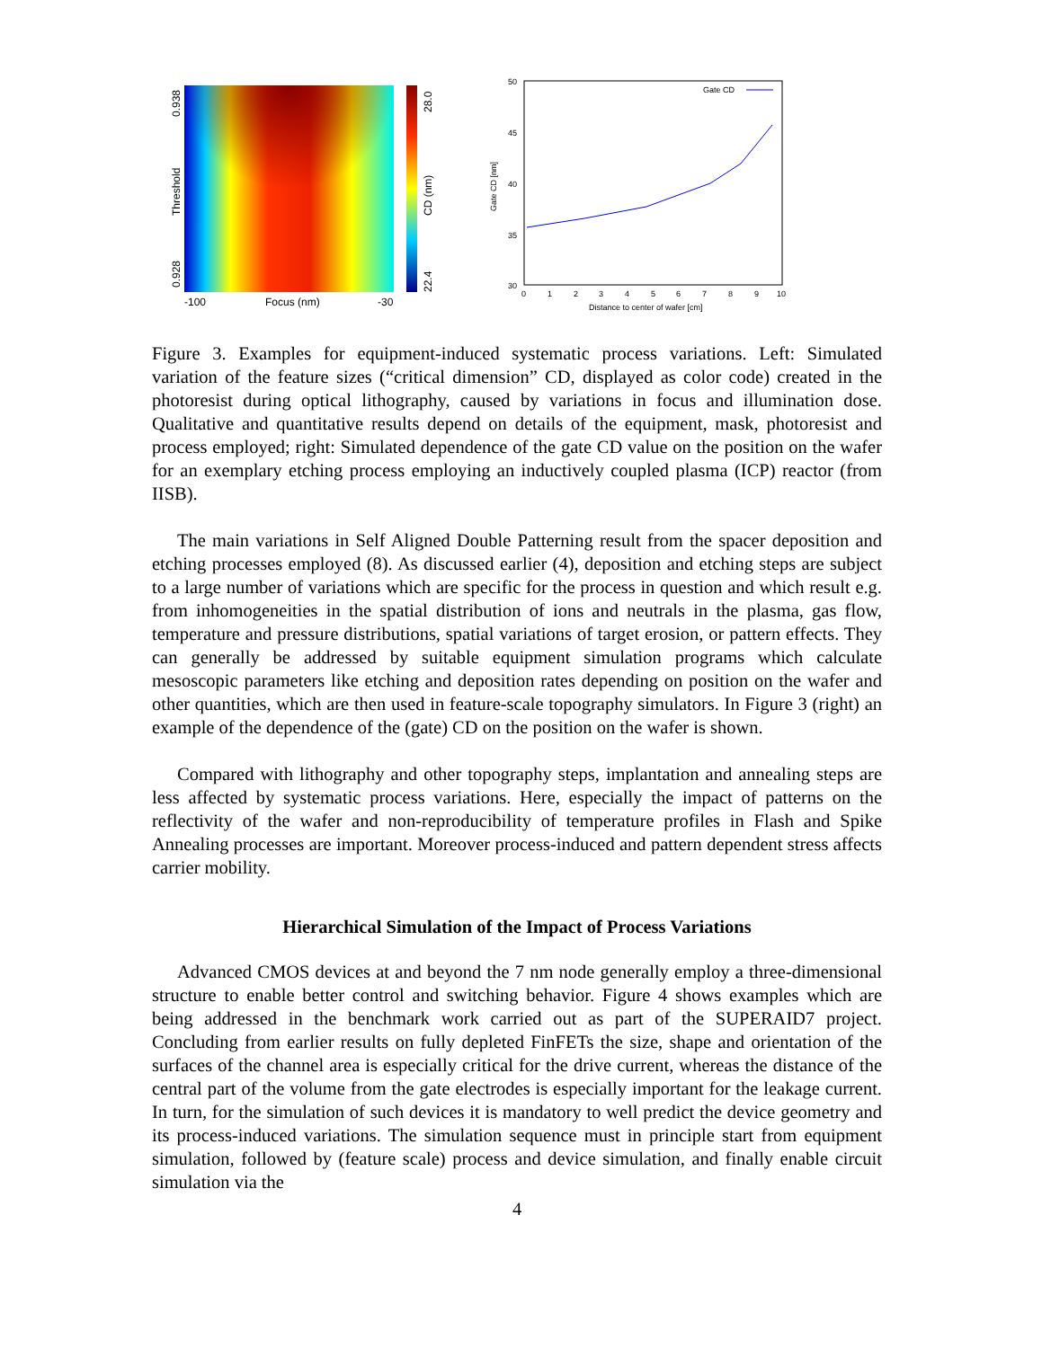0.928
0.938
Threshold
-100
Focus (nm)
-30
22.4
28.0
CD (nm)
50
45
40
35
30
0
1
2
3
4
5
6
7
8
9
10
Distance to center of wafer [cm]
Gate CD [nm]
Gate CD
Figure 3. Examples for equipment-induced systematic process variations. Left: Simulated variation of the feature sizes (“critical dimension” CD, displayed as color code) created in the photoresist during optical lithography, caused by variations in focus and illumination dose. Qualitative and quantitative results depend on details of the equipment, mask, photoresist and process employed; right: Simulated dependence of the gate CD value on the position on the wafer for an exemplary etching process employing an inductively coupled plasma (ICP) reactor (from IISB).
The main variations in Self Aligned Double Patterning result from the spacer deposition and etching processes employed (8). As discussed earlier (4), deposition and etching steps are subject to a large number of variations which are specific for the process in question and which result e.g. from inhomogeneities in the spatial distribution of ions and neutrals in the plasma, gas flow, temperature and pressure distributions, spatial variations of target erosion, or pattern effects. They can generally be addressed by suitable equipment simulation programs which calculate mesoscopic parameters like etching and deposition rates depending on position on the wafer and other quantities, which are then used in feature-scale topography simulators. In Figure 3 (right) an example of the dependence of the (gate) CD on the position on the wafer is shown.
Compared with lithography and other topography steps, implantation and annealing steps are less affected by systematic process variations. Here, especially the impact of patterns on the reflectivity of the wafer and non-reproducibility of temperature profiles in Flash and Spike Annealing processes are important. Moreover process-induced and pattern dependent stress affects carrier mobility.
Hierarchical Simulation of the Impact of Process Variations
Advanced CMOS devices at and beyond the 7 nm node generally employ a three-dimensional structure to enable better control and switching behavior. Figure 4 shows examples which are being addressed in the benchmark work carried out as part of the SUPERAID7 project. Concluding from earlier results on fully depleted FinFETs the size, shape and orientation of the surfaces of the channel area is especially critical for the drive current, whereas the distance of the central part of the volume from the gate electrodes is especially important for the leakage current. In turn, for the simulation of such devices it is mandatory to well predict the device geometry and its process-induced variations. The simulation sequence must in principle start from equipment simulation, followed by (feature scale) process and device simulation, and finally enable circuit simulation via the
4